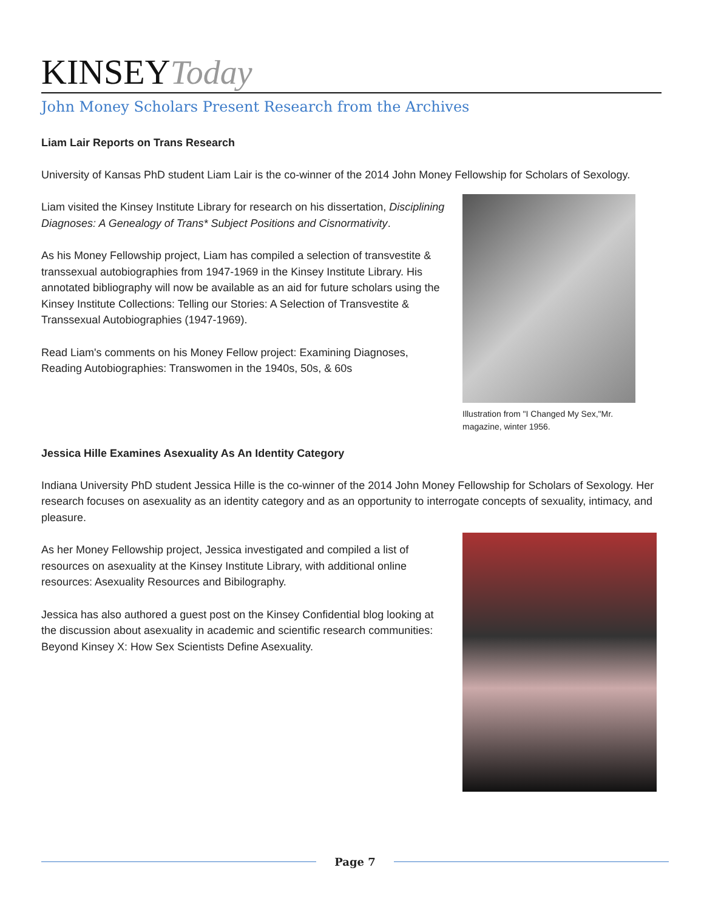KINSEY Today
John Money Scholars Present Research from the Archives
Liam Lair Reports on Trans Research
University of Kansas PhD student Liam Lair is the co-winner of the 2014 John Money Fellowship for Scholars of Sexology.
Liam visited the Kinsey Institute Library for research on his dissertation, Disciplining Diagnoses: A Genealogy of Trans* Subject Positions and Cisnormativity.
As his Money Fellowship project, Liam has compiled a selection of transvestite & transsexual autobiographies from 1947-1969 in the Kinsey Institute Library. His annotated bibliography will now be available as an aid for future scholars using the Kinsey Institute Collections: Telling our Stories: A Selection of Transvestite & Transsexual Autobiographies (1947-1969).
Read Liam's comments on his Money Fellow project: Examining Diagnoses, Reading Autobiographies: Transwomen in the 1940s, 50s, & 60s
Illustration from "I Changed My Sex,"Mr. magazine, winter 1956.
Jessica Hille Examines Asexuality As An Identity Category
Indiana University PhD student Jessica Hille is the co-winner of the 2014 John Money Fellowship for Scholars of Sexology. Her research focuses on asexuality as an identity category and as an opportunity to interrogate concepts of sexuality, intimacy, and pleasure.
As her Money Fellowship project, Jessica investigated and compiled a list of resources on asexuality at the Kinsey Institute Library, with additional online resources: Asexuality Resources and Bibilography.
Jessica has also authored a guest post on the Kinsey Confidential blog looking at the discussion about asexuality in academic and scientific research communities: Beyond Kinsey X: How Sex Scientists Define Asexuality.
Page 7